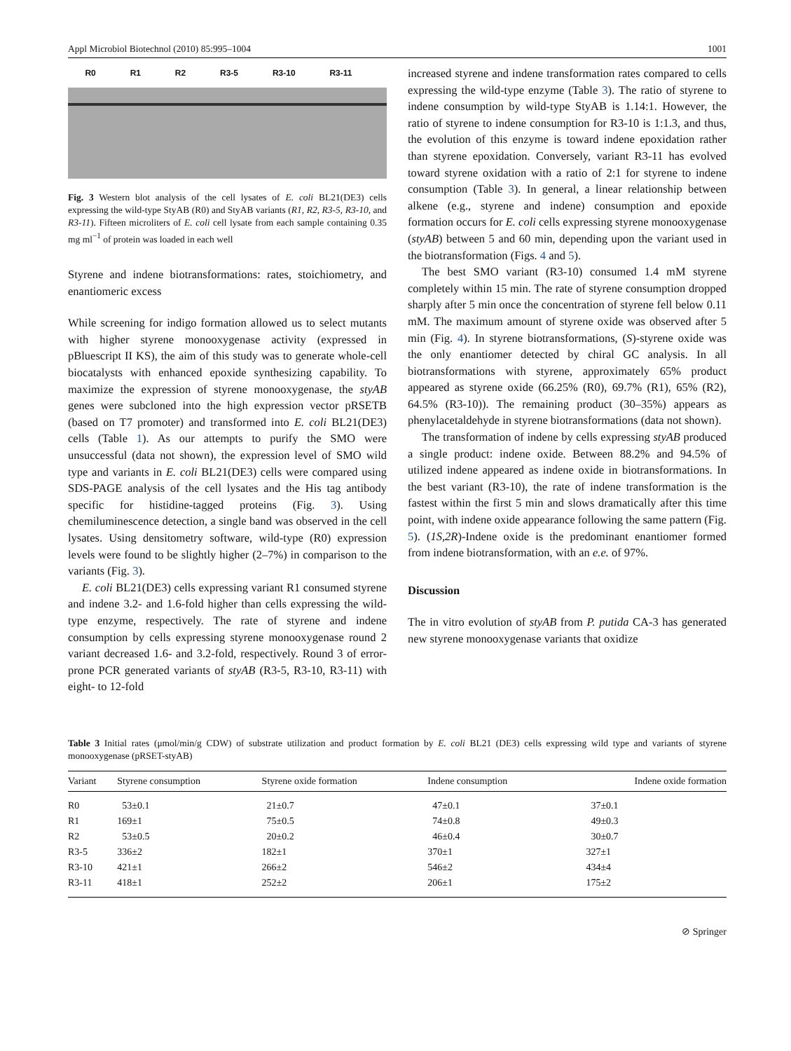Appl Microbiol Biotechnol (2010) 85:995–1004 1001
R0 R1 R2 R3-5 R3-10 R3-11
Fig. 3 Western blot analysis of the cell lysates of E. coli BL21(DE3) cells expressing the wild-type StyAB (R0) and StyAB variants (R1, R2, R3-5, R3-10, and R3-11). Fifteen microliters of E. coli cell lysate from each sample containing 0.35 mg ml<sup>−1</sup> of protein was loaded in each well
Styrene and indene biotransformations: rates, stoichiometry, and enantiomeric excess
While screening for indigo formation allowed us to select mutants with higher styrene monooxygenase activity (expressed in pBluescript II KS), the aim of this study was to generate whole-cell biocatalysts with enhanced epoxide synthesizing capability. To maximize the expression of styrene monooxygenase, the styAB genes were subcloned into the high expression vector pRSETB (based on T7 promoter) and transformed into E. coli BL21(DE3) cells (Table 1). As our attempts to purify the SMO were unsuccessful (data not shown), the expression level of SMO wild type and variants in E. coli BL21(DE3) cells were compared using SDS-PAGE analysis of the cell lysates and the His tag antibody specific for histidine-tagged proteins (Fig. 3). Using chemiluminescence detection, a single band was observed in the cell lysates. Using densitometry software, wild-type (R0) expression levels were found to be slightly higher (2–7%) in comparison to the variants (Fig. 3).
E. coli BL21(DE3) cells expressing variant R1 consumed styrene and indene 3.2- and 1.6-fold higher than cells expressing the wild-type enzyme, respectively. The rate of styrene and indene consumption by cells expressing styrene monooxygenase round 2 variant decreased 1.6- and 3.2-fold, respectively. Round 3 of error-prone PCR generated variants of styAB (R3-5, R3-10, R3-11) with eight- to 12-fold
increased styrene and indene transformation rates compared to cells expressing the wild-type enzyme (Table 3). The ratio of styrene to indene consumption by wild-type StyAB is 1.14:1. However, the ratio of styrene to indene consumption for R3-10 is 1:1.3, and thus, the evolution of this enzyme is toward indene epoxidation rather than styrene epoxidation. Conversely, variant R3-11 has evolved toward styrene oxidation with a ratio of 2:1 for styrene to indene consumption (Table 3). In general, a linear relationship between alkene (e.g., styrene and indene) consumption and epoxide formation occurs for E. coli cells expressing styrene monooxygenase (styAB) between 5 and 60 min, depending upon the variant used in the biotransformation (Figs. 4 and 5).
The best SMO variant (R3-10) consumed 1.4 mM styrene completely within 15 min. The rate of styrene consumption dropped sharply after 5 min once the concentration of styrene fell below 0.11 mM. The maximum amount of styrene oxide was observed after 5 min (Fig. 4). In styrene biotransformations, (S)-styrene oxide was the only enantiomer detected by chiral GC analysis. In all biotransformations with styrene, approximately 65% product appeared as styrene oxide (66.25% (R0), 69.7% (R1), 65% (R2), 64.5% (R3-10)). The remaining product (30–35%) appears as phenylacetaldehyde in styrene biotransformations (data not shown).
The transformation of indene by cells expressing styAB produced a single product: indene oxide. Between 88.2% and 94.5% of utilized indene appeared as indene oxide in biotransformations. In the best variant (R3-10), the rate of indene transformation is the fastest within the first 5 min and slows dramatically after this time point, with indene oxide appearance following the same pattern (Fig. 5). (1S,2R)-Indene oxide is the predominant enantiomer formed from indene biotransformation, with an e.e. of 97%.
Discussion
The in vitro evolution of styAB from P. putida CA-3 has generated new styrene monooxygenase variants that oxidize
Table 3 Initial rates (μmol/min/g CDW) of substrate utilization and product formation by E. coli BL21 (DE3) cells expressing wild type and variants of styrene monooxygenase (pRSET-styAB)
| Variant | Styrene consumption | Styrene oxide formation | Indene consumption | Indene oxide formation |
| --- | --- | --- | --- | --- |
| R0 | 53±0.1 | 21±0.7 | 47±0.1 | 37±0.1 |
| R1 | 169±1 | 75±0.5 | 74±0.8 | 49±0.3 |
| R2 | 53±0.5 | 20±0.2 | 46±0.4 | 30±0.7 |
| R3-5 | 336±2 | 182±1 | 370±1 | 327±1 |
| R3-10 | 421±1 | 266±2 | 546±2 | 434±4 |
| R3-11 | 418±1 | 252±2 | 206±1 | 175±2 |
⊘ Springer